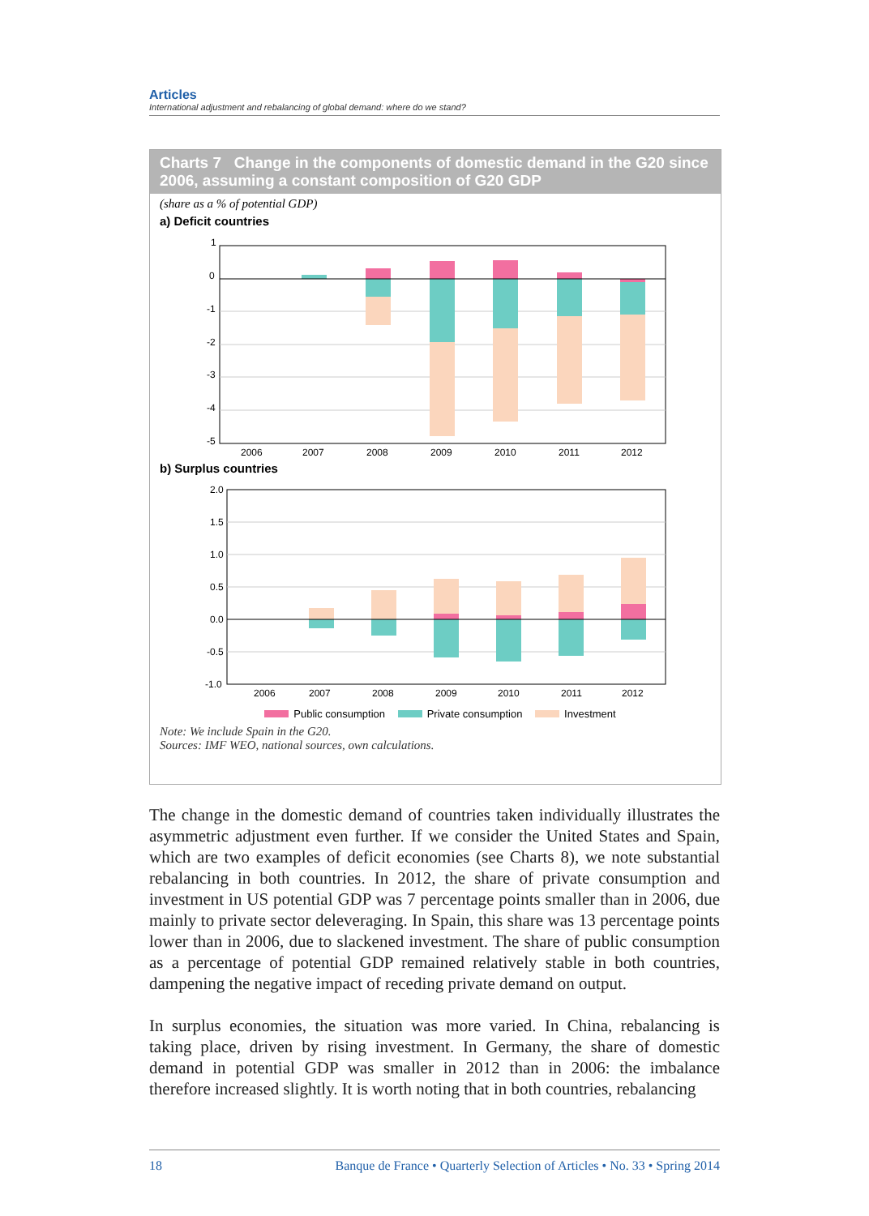Articles
International adjustment and rebalancing of global demand: where do we stand?
Charts 7 Change in the components of domestic demand in the G20 since 2006, assuming a constant composition of G20 GDP
(share as a % of potential GDP)
a) Deficit countries
1
0
-1
-2
-3
-4
-5
2006
2007
2008
2009
2010
2011
2012
b) Surplus countries
2.0
1.5
1.0
0.5
0.0
-0.5
-1.0
2006
2007
2008
2009
2010
2011
2012
Public consumption Private consumption Investment
Note: We include Spain in the G20.
Sources: IMF WEO, national sources, own calculations.
The change in the domestic demand of countries taken individually illustrates the asymmetric adjustment even further. If we consider the United States and Spain, which are two examples of deficit economies (see Charts 8), we note substantial rebalancing in both countries. In 2012, the share of private consumption and investment in US potential GDP was 7 percentage points smaller than in 2006, due mainly to private sector deleveraging. In Spain, this share was 13 percentage points lower than in 2006, due to slackened investment. The share of public consumption as a percentage of potential GDP remained relatively stable in both countries, dampening the negative impact of receding private demand on output.
In surplus economies, the situation was more varied. In China, rebalancing is taking place, driven by rising investment. In Germany, the share of domestic demand in potential GDP was smaller in 2012 than in 2006: the imbalance therefore increased slightly. It is worth noting that in both countries, rebalancing
18 Banque de France • Quarterly Selection of Articles • No. 33 • Spring 2014